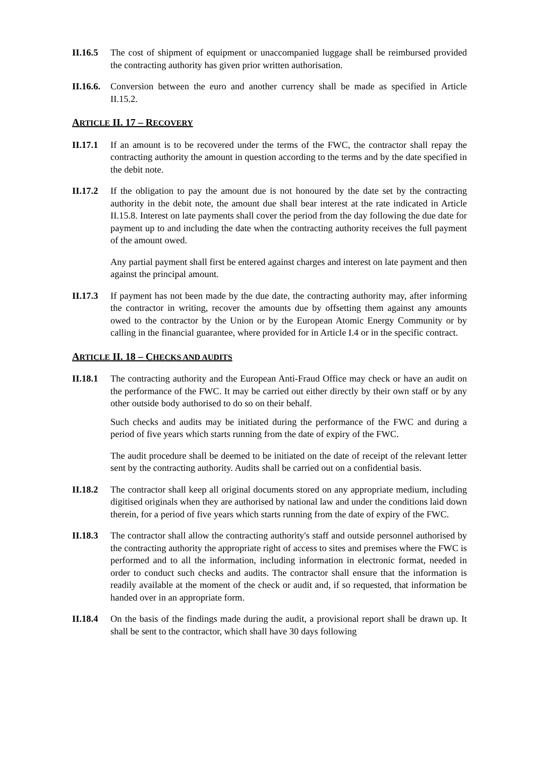II.16.5
The cost of shipment of equipment or unaccompanied luggage shall be reimbursed provided the contracting authority has given prior written authorisation.
II.16.6.
Conversion between the euro and another currency shall be made as specified in Article II.15.2.
ARTICLE II. 17 – RECOVERY
II.17.1
If an amount is to be recovered under the terms of the FWC, the contractor shall repay the contracting authority the amount in question according to the terms and by the date specified in the debit note.
II.17.2
If the obligation to pay the amount due is not honoured by the date set by the contracting authority in the debit note, the amount due shall bear interest at the rate indicated in Article II.15.8. Interest on late payments shall cover the period from the day following the due date for payment up to and including the date when the contracting authority receives the full payment of the amount owed.
Any partial payment shall first be entered against charges and interest on late payment and then against the principal amount.
II.17.3
If payment has not been made by the due date, the contracting authority may, after informing the contractor in writing, recover the amounts due by offsetting them against any amounts owed to the contractor by the Union or by the European Atomic Energy Community or by calling in the financial guarantee, where provided for in Article I.4 or in the specific contract.
ARTICLE II. 18 – CHECKS AND AUDITS
II.18.1
The contracting authority and the European Anti-Fraud Office may check or have an audit on the performance of the FWC. It may be carried out either directly by their own staff or by any other outside body authorised to do so on their behalf.
Such checks and audits may be initiated during the performance of the FWC and during a period of five years which starts running from the date of expiry of the FWC.
The audit procedure shall be deemed to be initiated on the date of receipt of the relevant letter sent by the contracting authority. Audits shall be carried out on a confidential basis.
II.18.2
The contractor shall keep all original documents stored on any appropriate medium, including digitised originals when they are authorised by national law and under the conditions laid down therein, for a period of five years which starts running from the date of expiry of the FWC.
II.18.3
The contractor shall allow the contracting authority's staff and outside personnel authorised by the contracting authority the appropriate right of access to sites and premises where the FWC is performed and to all the information, including information in electronic format, needed in order to conduct such checks and audits. The contractor shall ensure that the information is readily available at the moment of the check or audit and, if so requested, that information be handed over in an appropriate form.
II.18.4
On the basis of the findings made during the audit, a provisional report shall be drawn up. It shall be sent to the contractor, which shall have 30 days following